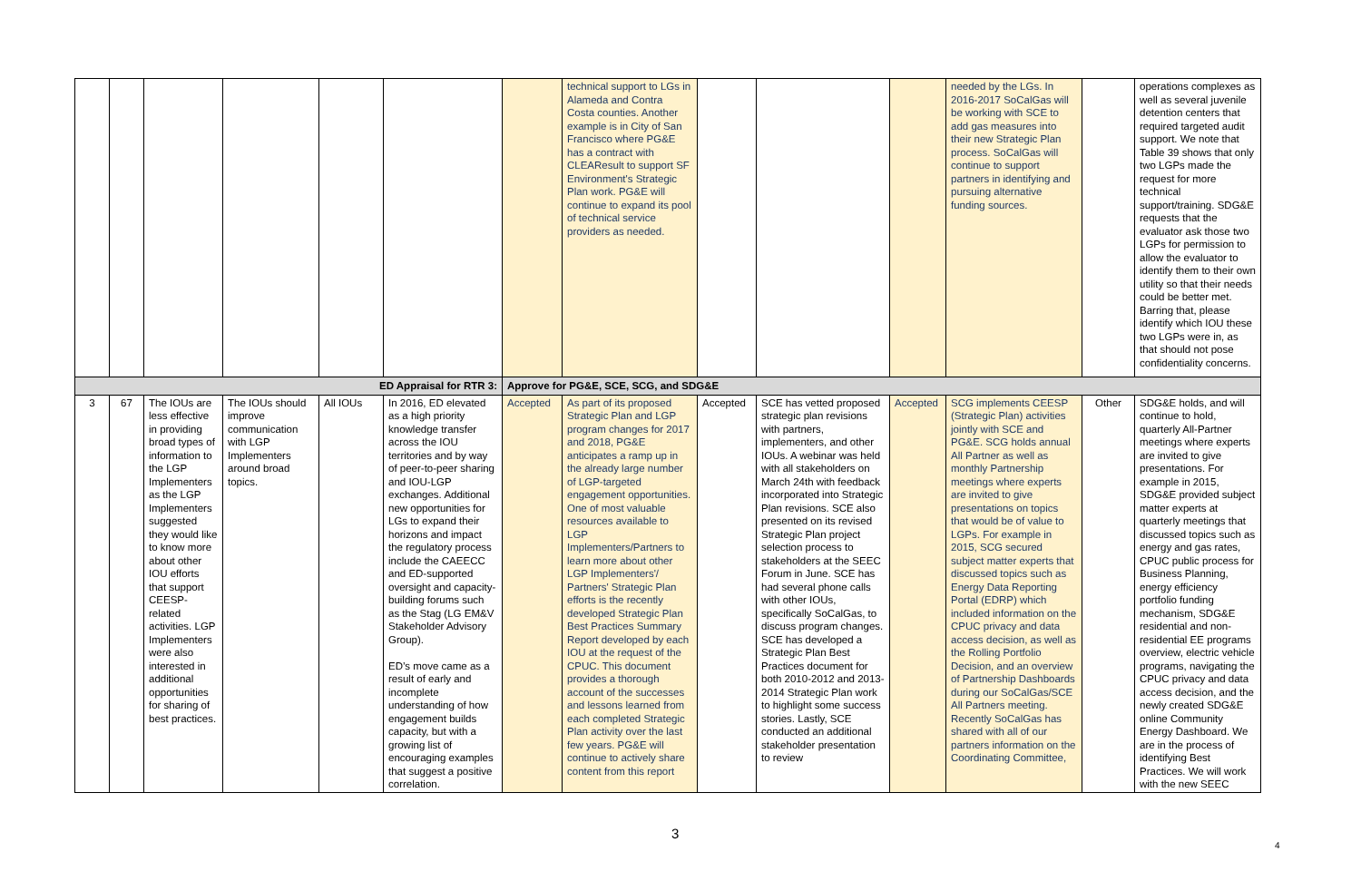| | | | | | | | technical support to LGs in Alameda and Contra Costa counties. Another example is in City of San Francisco where PG&E has a contract with CLEAResult to support SF Environment's Strategic Plan work. PG&E will continue to expand its pool of technical service providers as needed. | | | | needed by the LGs. In 2016-2017 SoCalGas will be working with SCE to add gas measures into their new Strategic Plan process. SoCalGas will continue to support partners in identifying and pursuing alternative funding sources. | | operations complexes as well as several juvenile detention centers that required targeted audit support. We note that Table 39 shows that only two LGPs made the request for more technical support/training. SDG&E requests that the evaluator ask those two LGPs for permission to allow the evaluator to identify them to their own utility so that their needs could be better met. Barring that, please identify which IOU these two LGPs were in, as that should not pose confidentiality concerns. |
| ED Appraisal for RTR 3: | | | | | | Approve for PG&E, SCE, SCG, and SDG&E | | | | | | | |
| 3 | 67 | The IOUs are less effective in providing broad types of information to the LGP Implementers as the LGP Implementers suggested they would like to know more about other IOU efforts that support CEESP-related activities. LGP Implementers were also interested in additional opportunities for sharing of best practices. | The IOUs should improve communication with LGP Implementers around broad topics. | All IOUs | In 2016, ED elevated as a high priority knowledge transfer across the IOU territories and by way of peer-to-peer sharing and IOU-LGP exchanges. Additional new opportunities for LGs to expand their horizons and impact the regulatory process include the CAEECC and ED-supported oversight and capacity-building forums such as the Stag (LG EM&V Stakeholder Advisory Group). ED’s move came as a result of early and incomplete understanding of how engagement builds capacity, but with a growing list of encouraging examples that suggest a positive correlation. | Accepted | As part of its proposed Strategic Plan and LGP program changes for 2017 and 2018, PG&E anticipates a ramp up in the already large number of LGP-targeted engagement opportunities. One of most valuable resources available to LGP Implementers/Partners to learn more about other LGP Implementers'/ Partners' Strategic Plan efforts is the recently developed Strategic Plan Best Practices Summary Report developed by each IOU at the request of the CPUC. This document provides a thorough account of the successes and lessons learned from each completed Strategic Plan activity over the last few years. PG&E will continue to actively share content from this report | Accepted | SCE has vetted proposed strategic plan revisions with partners, implementers, and other IOUs. A webinar was held with all stakeholders on March 24th with feedback incorporated into Strategic Plan revisions. SCE also presented on its revised Strategic Plan project selection process to stakeholders at the SEEC Forum in June. SCE has had several phone calls with other IOUs, specifically SoCalGas, to discuss program changes. SCE has developed a Strategic Plan Best Practices document for both 2010-2012 and 2013-2014 Strategic Plan work to highlight some success stories. Lastly, SCE conducted an additional stakeholder presentation to review | Accepted | SCG implements CEESP (Strategic Plan) activities jointly with SCE and PG&E. SCG holds annual All Partner as well as monthly Partnership meetings where experts are invited to give presentations on topics that would be of value to LGPs. For example in 2015, SCG secured subject matter experts that discussed topics such as Energy Data Reporting Portal (EDRP) which included information on the CPUC privacy and data access decision, as well as the Rolling Portfolio Decision, and an overview of Partnership Dashboards during our SoCalGas/SCE All Partners meeting. Recently SoCalGas has shared with all of our partners information on the Coordinating Committee, | Other | SDG&E holds, and will continue to hold, quarterly All-Partner meetings where experts are invited to give presentations. For example in 2015, SDG&E provided subject matter experts at quarterly meetings that discussed topics such as energy and gas rates, CPUC public process for Business Planning, energy efficiency portfolio funding mechanism, SDG&E residential and non-residential EE programs overview, electric vehicle programs, navigating the CPUC privacy and data access decision, and the newly created SDG&E online Community Energy Dashboard. We are in the process of identifying Best Practices. We will work with the new SEEC |
3
4